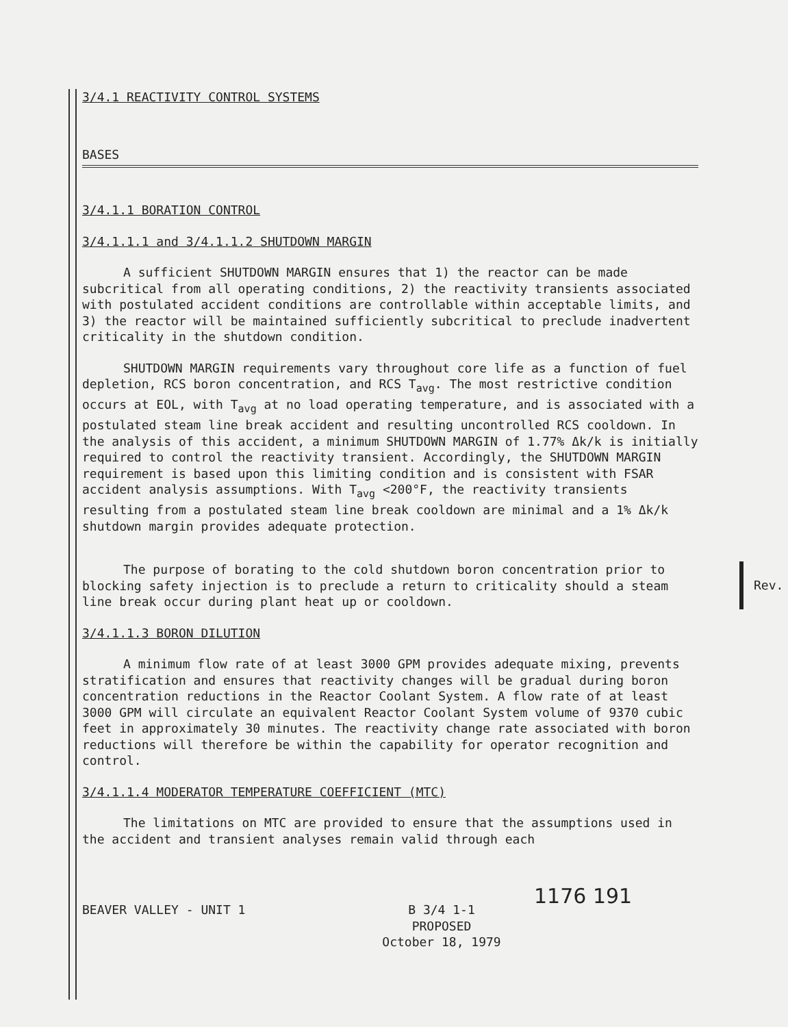3/4.1 REACTIVITY CONTROL SYSTEMS
BASES
3/4.1.1 BORATION CONTROL
3/4.1.1.1 and 3/4.1.1.2 SHUTDOWN MARGIN
A sufficient SHUTDOWN MARGIN ensures that 1) the reactor can be made subcritical from all operating conditions, 2) the reactivity transients associated with postulated accident conditions are controllable within acceptable limits, and 3) the reactor will be maintained sufficiently subcritical to preclude inadvertent criticality in the shutdown condition.
SHUTDOWN MARGIN requirements vary throughout core life as a function of fuel depletion, RCS boron concentration, and RCS T<sub>avg</sub>. The most restrictive condition occurs at EOL, with T<sub>avg</sub> at no load operating temperature, and is associated with a postulated steam line break accident and resulting uncontrolled RCS cooldown. In the analysis of this accident, a minimum SHUTDOWN MARGIN of 1.77% Δk/k is initially required to control the reactivity transient. Accordingly, the SHUTDOWN MARGIN requirement is based upon this limiting condition and is consistent with FSAR accident analysis assumptions. With T<sub>avg</sub> <200°F, the reactivity transients resulting from a postulated steam line break cooldown are minimal and a 1% Δk/k shutdown margin provides adequate protection.
The purpose of borating to the cold shutdown boron concentration prior to blocking safety injection is to preclude a return to criticality should a steam line break occur during plant heat up or cooldown.
3/4.1.1.3 BORON DILUTION
A minimum flow rate of at least 3000 GPM provides adequate mixing, prevents stratification and ensures that reactivity changes will be gradual during boron concentration reductions in the Reactor Coolant System. A flow rate of at least 3000 GPM will circulate an equivalent Reactor Coolant System volume of 9370 cubic feet in approximately 30 minutes. The reactivity change rate associated with boron reductions will therefore be within the capability for operator recognition and control.
3/4.1.1.4 MODERATOR TEMPERATURE COEFFICIENT (MTC)
The limitations on MTC are provided to ensure that the assumptions used in the accident and transient analyses remain valid through each
BEAVER VALLEY - UNIT 1 B 3/4 1-1
PROPOSED
October 18, 1979
1176 191
Rev.